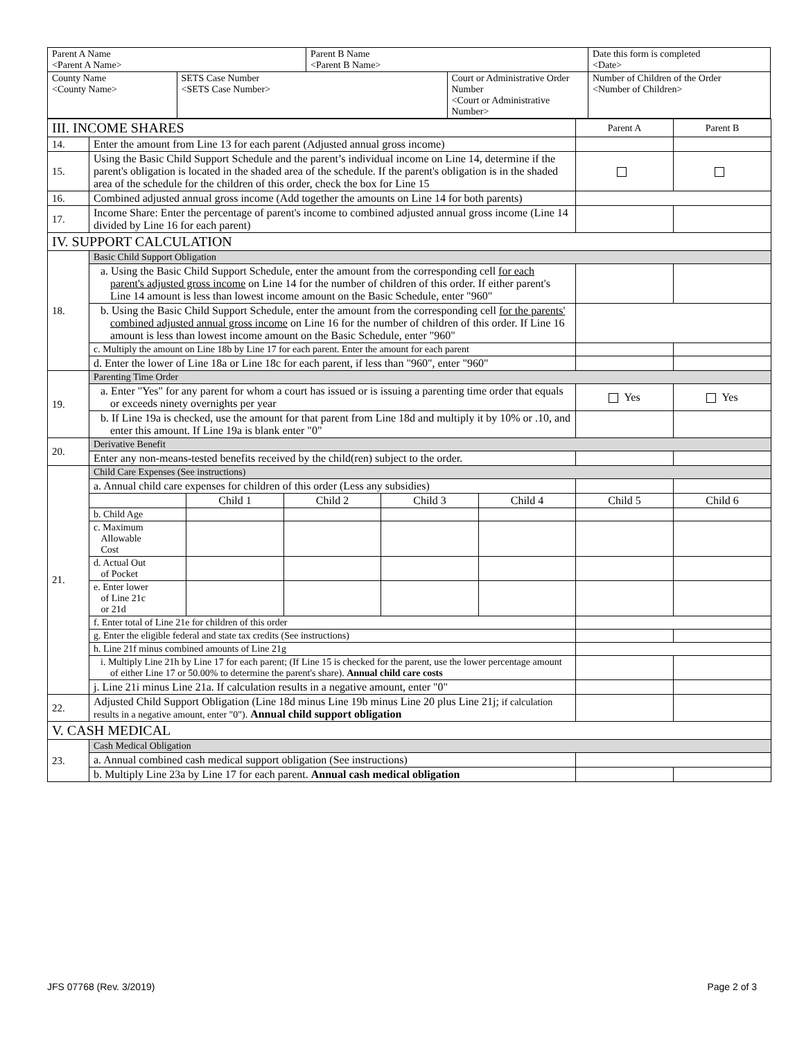| Parent A Name <Parent A Name> | | Parent B Name <Parent B Name> | | Date this form is completed <Date> |
| County Name <County Name> | SETS Case Number <SETS Case Number> | | Court or Administrative Order Number <Court or Administrative Number> | Number of Children of the Order <Number of Children> |
| III. INCOME SHARES | | | | | | Parent A | Parent B |
| 14. | Enter the amount from Line 13 for each parent (Adjusted annual gross income) | | | | | | |
| 15. | Using the Basic Child Support Schedule and the parent’s individual income on Line 14, determine if the parent's obligation is located in the shaded area of the schedule. If the parent's obligation is in the shaded area of the schedule for the children of this order, check the box for Line 15 | | | | | | |
| 16. | Combined adjusted annual gross income (Add together the amounts on Line 14 for both parents) | | | | | | |
| 17. | Income Share: Enter the percentage of parent's income to combined adjusted annual gross income (Line 14 divided by Line 16 for each parent) | | | | | | |
| IV. SUPPORT CALCULATION | | | | | | | |
| 18. | Basic Child Support Obligation | | | | | | |
| | a. Using the Basic Child Support Schedule, enter the amount from the corresponding cell for each parent's adjusted gross income on Line 14 for the number of children of this order. If either parent's Line 14 amount is less than lowest income amount on the Basic Schedule, enter "960" | | | | | | |
| | b. Using the Basic Child Support Schedule, enter the amount from the corresponding cell for the parents' combined adjusted annual gross income on Line 16 for the number of children of this order. If Line 16 amount is less than lowest income amount on the Basic Schedule, enter "960" | | | | | | |
| | c. Multiply the amount on Line 18b by Line 17 for each parent. Enter the amount for each parent | | | | | | |
| | d. Enter the lower of Line 18a or Line 18c for each parent, if less than "960", enter "960" | | | | | | |
| 19. | Parenting Time Order | | | | | | |
| | a. Enter "Yes" for any parent for whom a court has issued or is issuing a parenting time order that equals or exceeds ninety overnights per year | | | | | Yes | Yes |
| | b. If Line 19a is checked, use the amount for that parent from Line 18d and multiply it by 10% or .10, and enter this amount. If Line 19a is blank enter "0" | | | | | | |
| 20. | Derivative Benefit | | | | | | |
| | Enter any non-means-tested benefits received by the child(ren) subject to the order. | | | | | | |
| 21. | Child Care Expenses (See instructions) | | | | | | |
| | a. Annual child care expenses for children of this order (Less any subsidies) | | | | | | |
| | | Child 1 | Child 2 | Child 3 | Child 4 | Child 5 | Child 6 |
| | b. Child Age | | | | | | |
| | c. Maximum Allowable Cost | | | | | | |
| | d. Actual Out of Pocket | | | | | | |
| | e. Enter lower of Line 21c or 21d | | | | | | |
| | f. Enter total of Line 21e for children of this order | | | | | | |
| | g. Enter the eligible federal and state tax credits (See instructions) | | | | | | |
| | h. Line 21f minus combined amounts of Line 21g | | | | | | |
| | i. Multiply Line 21h by Line 17 for each parent; (If Line 15 is checked for the parent, use the lower percentage amount of either Line 17 or 50.00% to determine the parent's share). Annual child care costs | | | | | | |
| | j. Line 21i minus Line 21a. If calculation results in a negative amount, enter "0" | | | | | | |
| 22. | Adjusted Child Support Obligation (Line 18d minus Line 19b minus Line 20 plus Line 21j; if calculation results in a negative amount, enter "0"). Annual child support obligation | | | | | | |
| V. CASH MEDICAL | | | | | | | |
| 23. | Cash Medical Obligation | | | | | | |
| | a. Annual combined cash medical support obligation (See instructions) | | | | | | |
| | b. Multiply Line 23a by Line 17 for each parent. Annual cash medical obligation | | | | | | |
JFS 07768 (Rev. 3/2019) Page 2 of 3